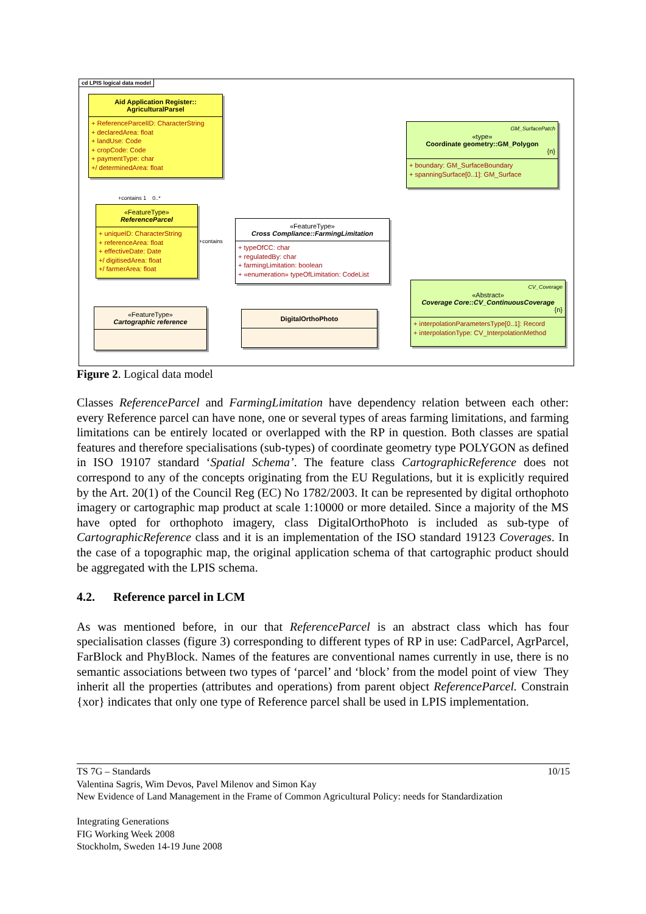cd LPIS logical data model
Aid Application Register::
AgriculturalParsel
+ ReferenceParcelID: CharacterString
+ declaredArea: float
+ landUse: Code
+ cropCode: Code
+ paymentType: char
+/ determinedArea: float
GM_SurfacePatch
«type»
Coordinate geometry::GM_Polygon
{n}
+ boundary: GM_SurfaceBoundary
+ spanningSurface[0..1]: GM_Surface
«FeatureType»
ReferenceParcel
+ uniqueID: CharacterString
+ referenceArea: float
+ effectiveDate: Date
+/ digitisedArea: float
+/ farmerArea: float
+contains
+contains 1 0..*
«FeatureType»
Cross Compliance::FarmingLimitation
+ typeOfCC: char
+ regulatedBy: char
+ farmingLimitation: boolean
+ «enumeration» typeOfLimitation: CodeList
CV_Coverage
«Abstract»
Coverage Core::CV_ContinuousCoverage
{n}
+ interpolationParametersType[0..1]: Record
+ interpolationType: CV_InterpolationMethod
«FeatureType»
Cartographic reference
DigitalOrthoPhoto
Figure 2. Logical data model
Classes ReferenceParcel and FarmingLimitation have dependency relation between each other: every Reference parcel can have none, one or several types of areas farming limitations, and farming limitations can be entirely located or overlapped with the RP in question. Both classes are spatial features and therefore specialisations (sub-types) of coordinate geometry type POLYGON as defined in ISO 19107 standard ‘Spatial Schema’. The feature class CartographicReference does not correspond to any of the concepts originating from the EU Regulations, but it is explicitly required by the Art. 20(1) of the Council Reg (EC) No 1782/2003. It can be represented by digital orthophoto imagery or cartographic map product at scale 1:10000 or more detailed. Since a majority of the MS have opted for orthophoto imagery, class DigitalOrthoPhoto is included as sub-type of CartographicReference class and it is an implementation of the ISO standard 19123 Coverages. In the case of a topographic map, the original application schema of that cartographic product should be aggregated with the LPIS schema.
4.2. Reference parcel in LCM
As was mentioned before, in our that ReferenceParcel is an abstract class which has four specialisation classes (figure 3) corresponding to different types of RP in use: CadParcel, AgrParcel, FarBlock and PhyBlock. Names of the features are conventional names currently in use, there is no semantic associations between two types of ‘parcel’ and ‘block’ from the model point of view They inherit all the properties (attributes and operations) from parent object ReferenceParcel. Constrain {xor} indicates that only one type of Reference parcel shall be used in LPIS implementation.
10/15 TS 7G – Standards
Valentina Sagris, Wim Devos, Pavel Milenov and Simon Kay
New Evidence of Land Management in the Frame of Common Agricultural Policy: needs for Standardization
Integrating Generations
FIG Working Week 2008
Stockholm, Sweden 14-19 June 2008